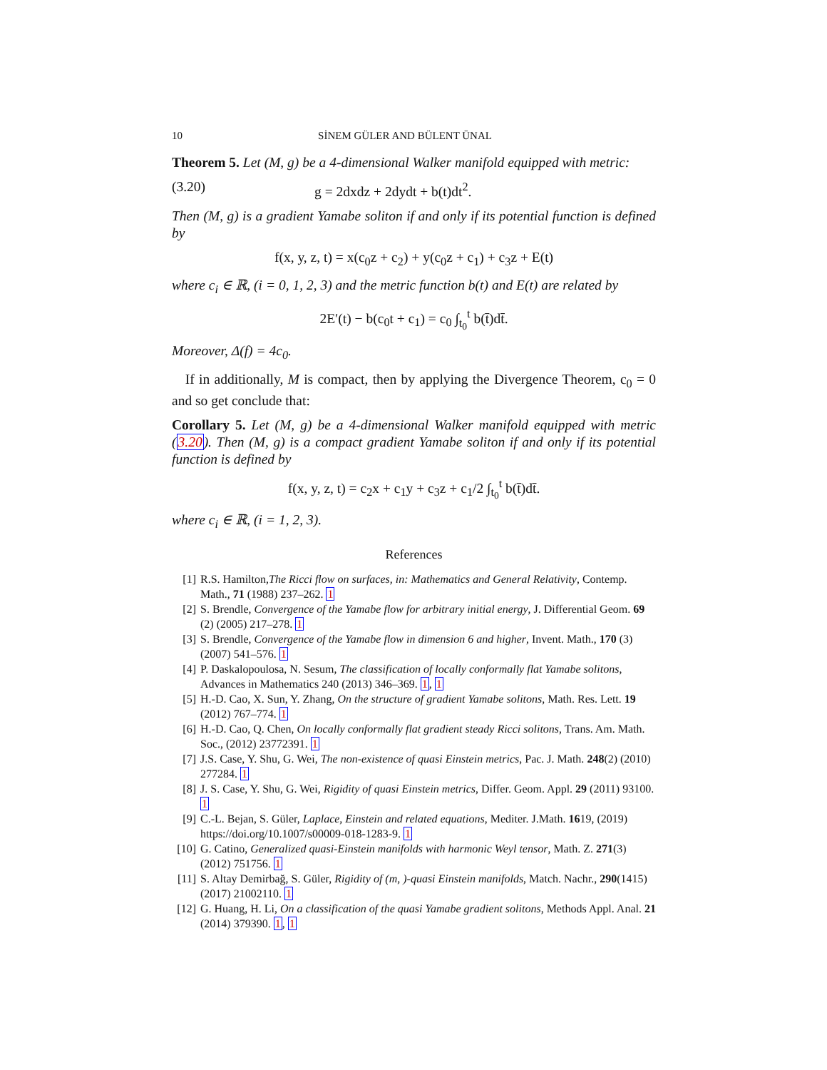10 SİNEM GÜLER AND BÜLENT ÜNAL
Theorem 5. Let (M, g) be a 4-dimensional Walker manifold equipped with metric:
(3.20) g = 2dxdz + 2dydt + b(t)dt<sup>2</sup>.
Then (M, g) is a gradient Yamabe soliton if and only if its potential function is defined by
f(x, y, z, t) = x(c<sub>0</sub>z + c<sub>2</sub>) + y(c<sub>0</sub>z + c<sub>1</sub>) + c<sub>3</sub>z + E(t)
where c<sub>i</sub> ∈ ℝ, (i = 0, 1, 2, 3) and the metric function b(t) and E(t) are related by
2E′(t) − b(c<sub>0</sub>t + c<sub>1</sub>) = c<sub>0</sub> ∫<sub>t<sub>0</sub></sub><sup>t</sup> b(t̄)dt̄.
Moreover, Δ(f) = 4c<sub>0</sub>.
If in additionally, M is compact, then by applying the Divergence Theorem, c<sub>0</sub> = 0 and so get conclude that:
Corollary 5. Let (M, g) be a 4-dimensional Walker manifold equipped with metric (3.20). Then (M, g) is a compact gradient Yamabe soliton if and only if its potential function is defined by
f(x, y, z, t) = c<sub>2</sub>x + c<sub>1</sub>y + c<sub>3</sub>z + c<sub>1</sub>/2 ∫<sub>t<sub>0</sub></sub><sup>t</sup> b(t̄)dt̄.
where c<sub>i</sub> ∈ ℝ, (i = 1, 2, 3).
References
[1] R.S. Hamilton,The Ricci flow on surfaces, in: Mathematics and General Relativity, Contemp. Math., 71 (1988) 237–262. 1
[2] S. Brendle, Convergence of the Yamabe flow for arbitrary initial energy, J. Differential Geom. 69 (2) (2005) 217–278. 1
[3] S. Brendle, Convergence of the Yamabe flow in dimension 6 and higher, Invent. Math., 170 (3) (2007) 541–576. 1
[4] P. Daskalopoulosa, N. Sesum, The classification of locally conformally flat Yamabe solitons, Advances in Mathematics 240 (2013) 346–369. 1, 1
[5] H.-D. Cao, X. Sun, Y. Zhang, On the structure of gradient Yamabe solitons, Math. Res. Lett. 19 (2012) 767–774. 1
[6] H.-D. Cao, Q. Chen, On locally conformally flat gradient steady Ricci solitons, Trans. Am. Math. Soc., (2012) 23772391. 1
[7] J.S. Case, Y. Shu, G. Wei, The non-existence of quasi Einstein metrics, Pac. J. Math. 248(2) (2010) 277284. 1
[8] J. S. Case, Y. Shu, G. Wei, Rigidity of quasi Einstein metrics, Differ. Geom. Appl. 29 (2011) 93100. 1
[9] C.-L. Bejan, S. Güler, Laplace, Einstein and related equations, Mediter. J.Math. 1619, (2019) https://doi.org/10.1007/s00009-018-1283-9. 1
[10] G. Catino, Generalized quasi-Einstein manifolds with harmonic Weyl tensor, Math. Z. 271(3) (2012) 751756. 1
[11] S. Altay Demirbağ, S. Güler, Rigidity of (m, )-quasi Einstein manifolds, Match. Nachr., 290(1415) (2017) 21002110. 1
[12] G. Huang, H. Li, On a classification of the quasi Yamabe gradient solitons, Methods Appl. Anal. 21 (2014) 379390. 1, 1